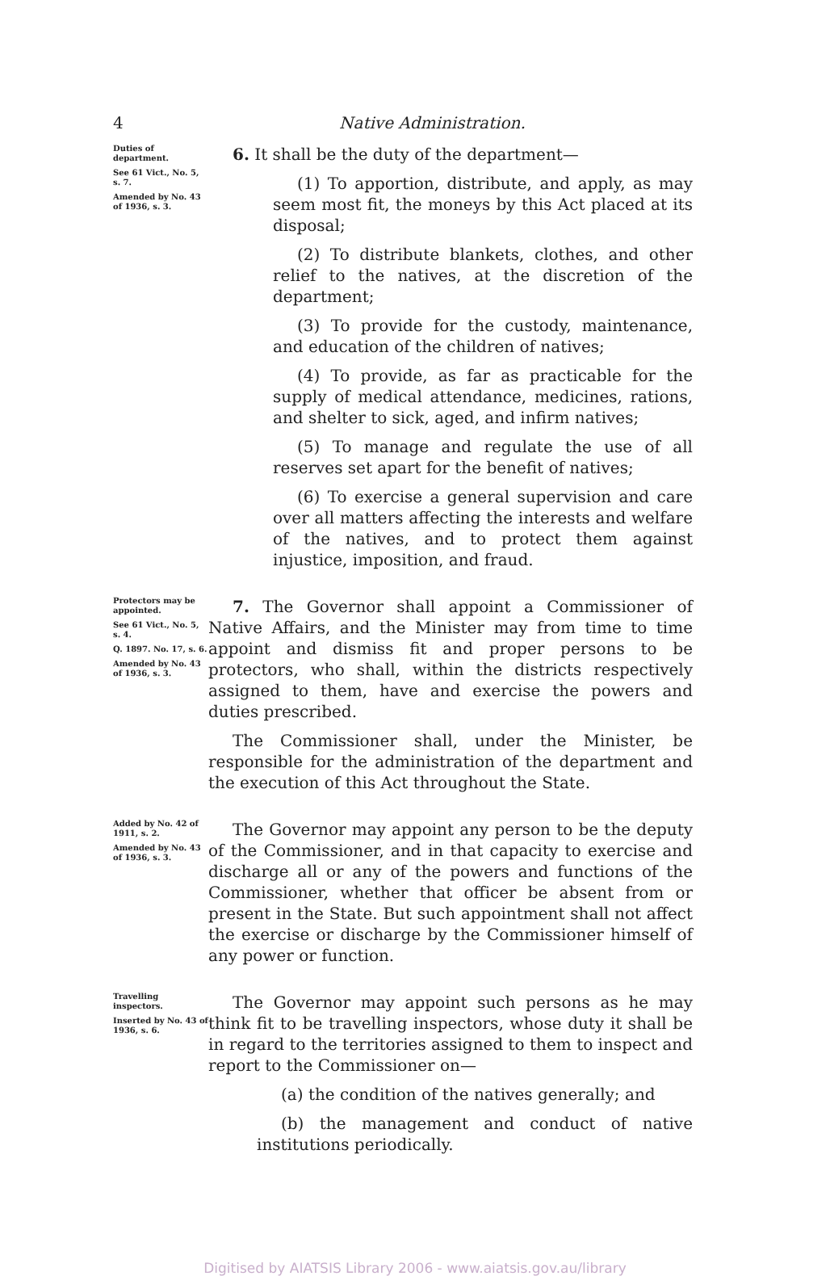4 Native Administration.
Duties of department.
See 61 Vict., No. 5, s. 7.
Amended by No. 43 of 1936, s. 3.
6. It shall be the duty of the department—
(1) To apportion, distribute, and apply, as may seem most fit, the moneys by this Act placed at its disposal;
(2) To distribute blankets, clothes, and other relief to the natives, at the discretion of the department;
(3) To provide for the custody, maintenance, and education of the children of natives;
(4) To provide, as far as practicable for the supply of medical attendance, medicines, rations, and shelter to sick, aged, and infirm natives;
(5) To manage and regulate the use of all reserves set apart for the benefit of natives;
(6) To exercise a general supervision and care over all matters affecting the interests and welfare of the natives, and to protect them against injustice, imposition, and fraud.
Protectors may be appointed.
See 61 Vict., No. 5, s. 4.
Q. 1897. No. 17, s. 6.
Amended by No. 43 of 1936, s. 3.
7. The Governor shall appoint a Commissioner of Native Affairs, and the Minister may from time to time appoint and dismiss fit and proper persons to be protectors, who shall, within the districts respectively assigned to them, have and exercise the powers and duties prescribed.
The Commissioner shall, under the Minister, be responsible for the administration of the department and the execution of this Act throughout the State.
Added by No. 42 of 1911, s. 2.
Amended by No. 43 of 1936, s. 3.
The Governor may appoint any person to be the deputy of the Commissioner, and in that capacity to exercise and discharge all or any of the powers and functions of the Commissioner, whether that officer be absent from or present in the State. But such appointment shall not affect the exercise or discharge by the Commissioner himself of any power or function.
Travelling inspectors.
Inserted by No. 43 of 1936, s. 6.
The Governor may appoint such persons as he may think fit to be travelling inspectors, whose duty it shall be in regard to the territories assigned to them to inspect and report to the Commissioner on—
(a) the condition of the natives generally; and
(b) the management and conduct of native institutions periodically.
Digitised by AIATSIS Library 2006 - www.aiatsis.gov.au/library